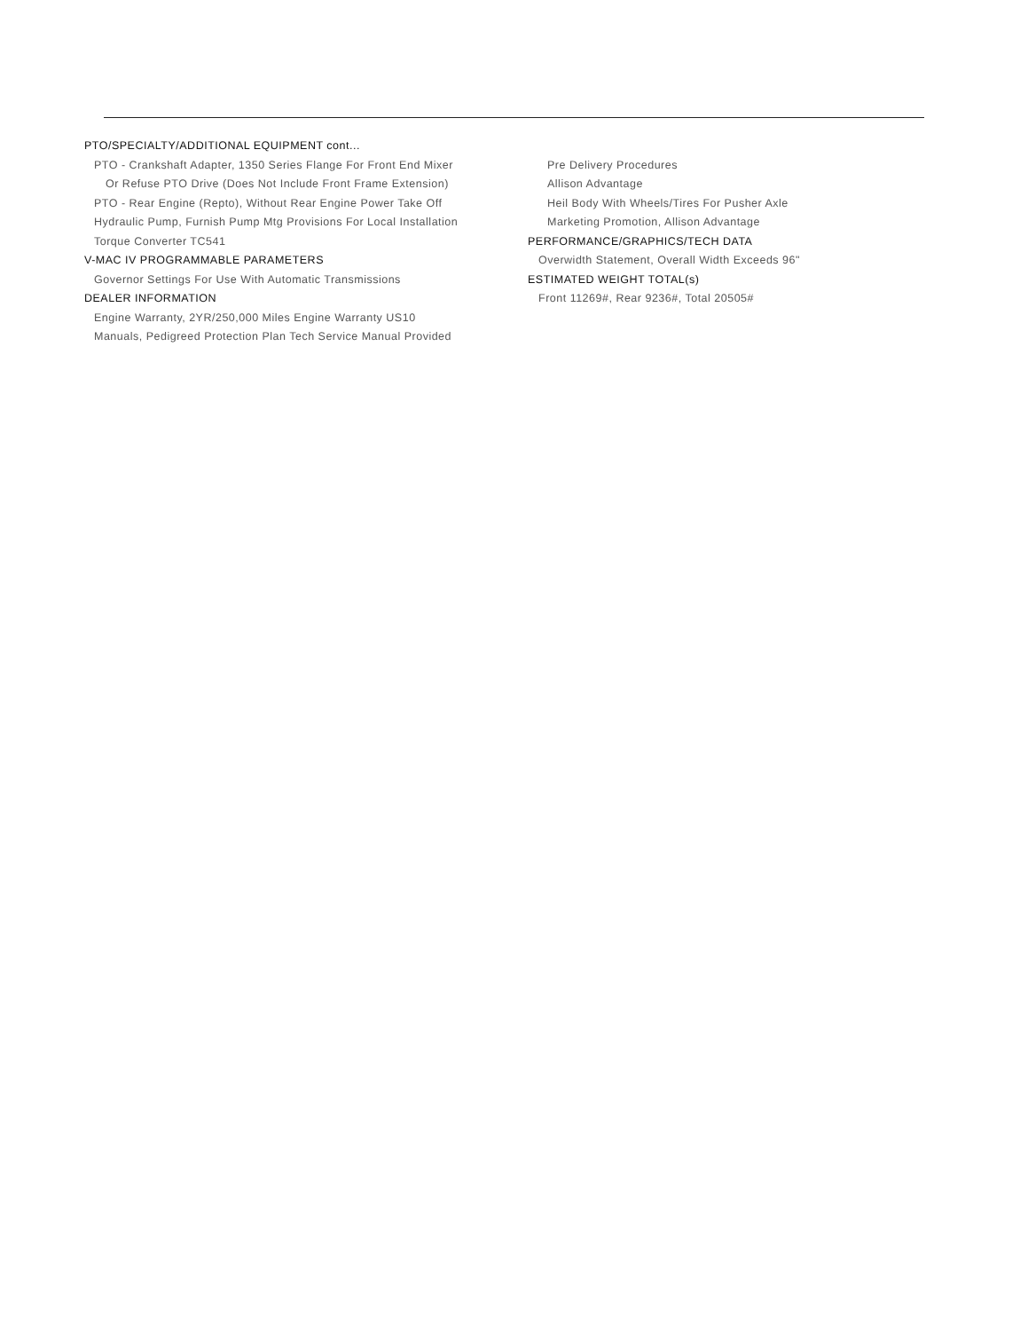PTO/SPECIALTY/ADDITIONAL EQUIPMENT cont...
PTO - Crankshaft Adapter, 1350 Series Flange For Front End Mixer
Or Refuse PTO Drive (Does Not Include Front Frame Extension)
PTO - Rear Engine (Repto), Without Rear Engine Power Take Off
Hydraulic Pump, Furnish Pump Mtg Provisions For Local Installation
Torque Converter TC541
V-MAC IV PROGRAMMABLE PARAMETERS
Governor Settings For Use With Automatic Transmissions
DEALER INFORMATION
Engine Warranty, 2YR/250,000 Miles Engine Warranty US10
Manuals, Pedigreed Protection Plan Tech Service Manual Provided
Pre Delivery Procedures
Allison Advantage
Heil Body With Wheels/Tires For Pusher Axle
Marketing Promotion, Allison Advantage
PERFORMANCE/GRAPHICS/TECH DATA
Overwidth Statement, Overall Width Exceeds 96"
ESTIMATED WEIGHT TOTAL(s)
Front 11269#, Rear 9236#, Total 20505#